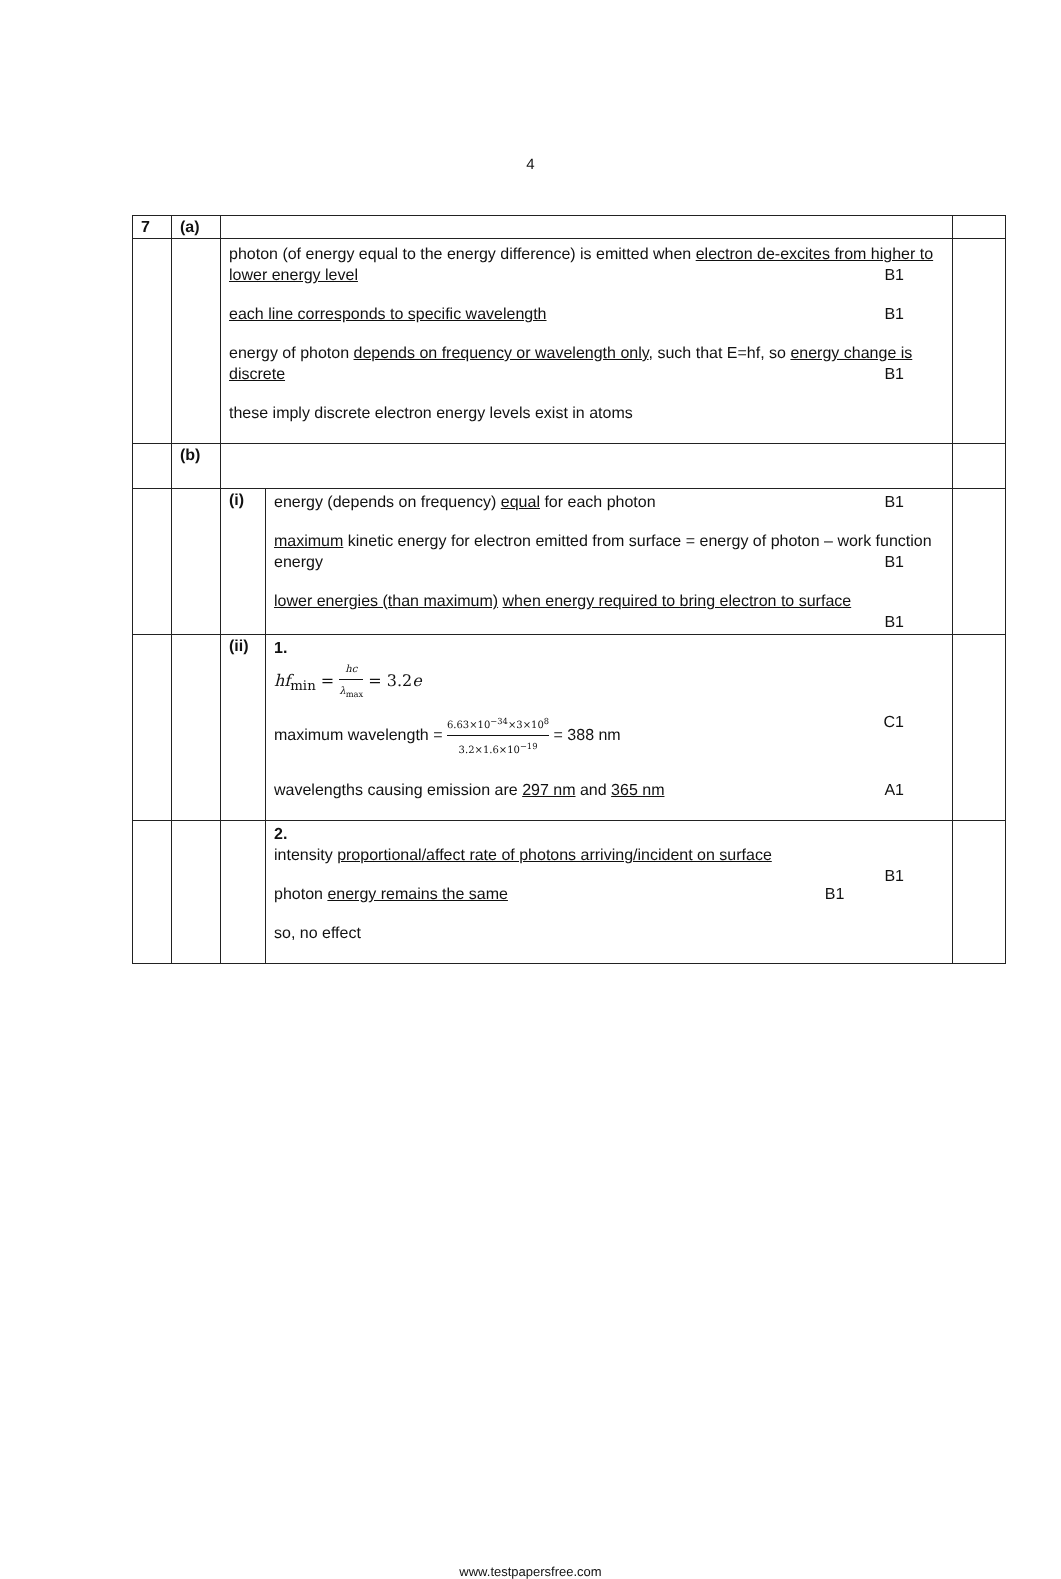4
| 7 | (a) | | | |
| | | photon (of energy equal to the energy difference) is emitted when electron de-excites from higher to lower energy level B1 each line corresponds to specific wavelength B1 energy of photon depends on frequency or wavelength only , such that E=hf, so energy change is discrete B1 these imply discrete electron energy levels exist in atoms | | |
| | (b) | | | |
| | | (i) | energy (depends on frequency) equal for each photon B1 maximum kinetic energy for electron emitted from surface = energy of photon – work function energy B1 lower energies (than maximum) when energy required to bring electron to surface B1 | |
| | | (ii) | 1. hf<sub>min</sub> = hc λ<sub>max</sub> = 3.2 e maximum wavelength = 6.63×10<sup>−34</sup>×3×10<sup>8</sup> 3.2×1.6×10<sup>−19</sup> = 388 nm C1 wavelengths causing emission are 297 nm and 365 nm A1 | |
| | | | 2. intensity proportional/affect rate of photons arriving/incident on surface B1 photon energy remains the same B1 so, no effect | |
www.testpapersfree.com